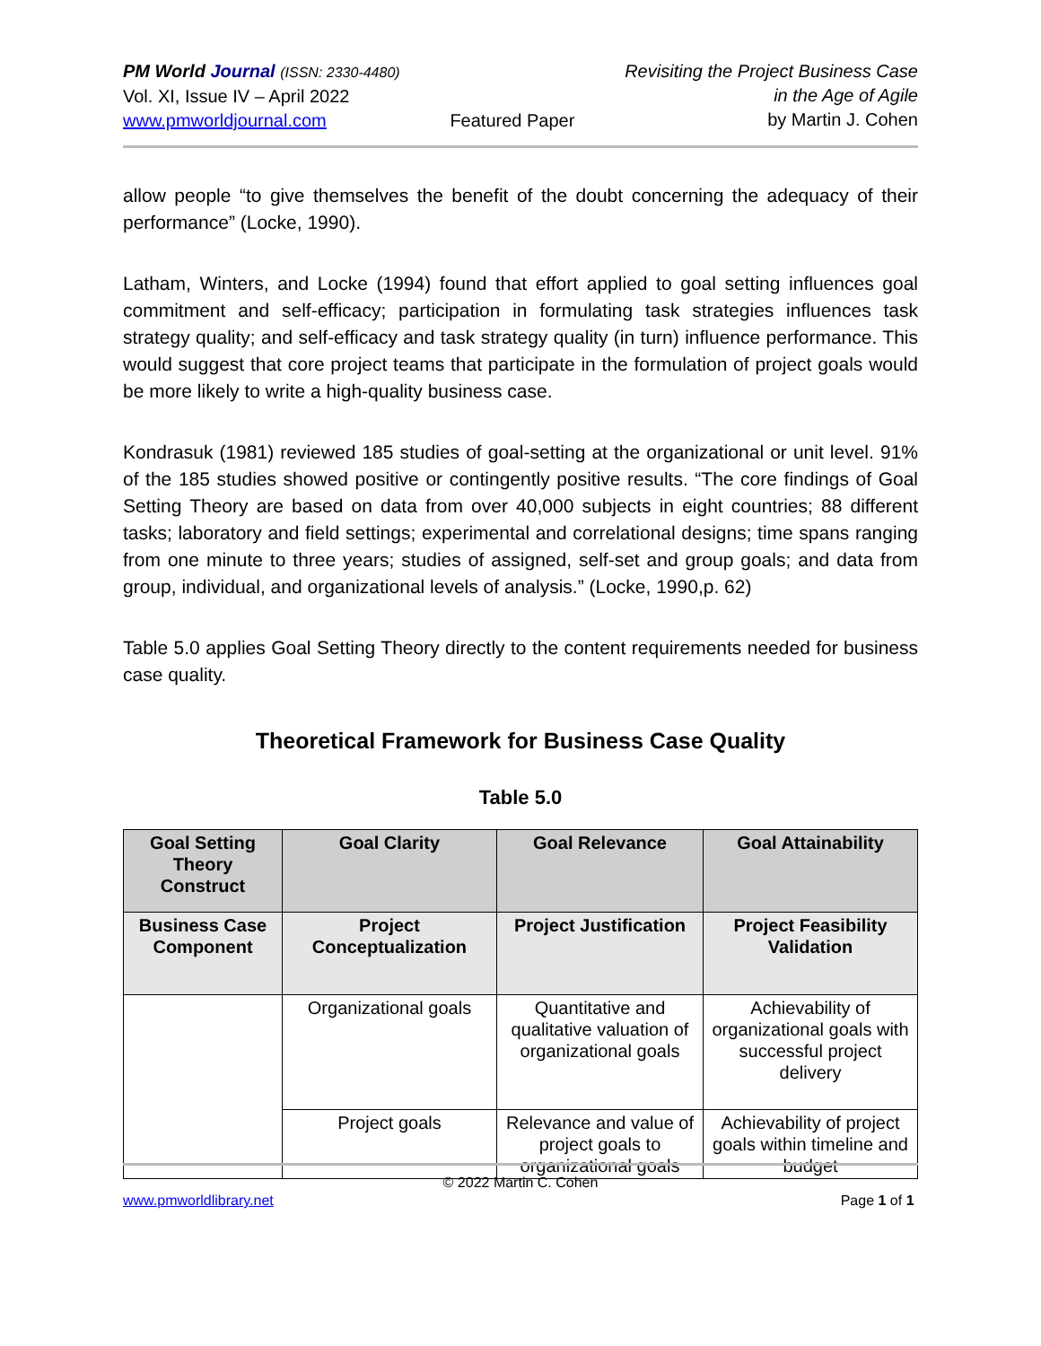PM World Journal (ISSN: 2330-4480)
Vol. XI, Issue IV – April 2022
www.pmworldjournal.com
Featured Paper Revisiting the Project Business Case
in the Age of Agile
by Martin J. Cohen
allow people “to give themselves the benefit of the doubt concerning the adequacy of their performance” (Locke, 1990).
Latham, Winters, and Locke (1994) found that effort applied to goal setting influences goal commitment and self-efficacy; participation in formulating task strategies influences task strategy quality; and self-efficacy and task strategy quality (in turn) influence performance. This would suggest that core project teams that participate in the formulation of project goals would be more likely to write a high-quality business case.
Kondrasuk (1981) reviewed 185 studies of goal-setting at the organizational or unit level. 91% of the 185 studies showed positive or contingently positive results. “The core findings of Goal Setting Theory are based on data from over 40,000 subjects in eight countries; 88 different tasks; laboratory and field settings; experimental and correlational designs; time spans ranging from one minute to three years; studies of assigned, self-set and group goals; and data from group, individual, and organizational levels of analysis.” (Locke, 1990,p. 62)
Table 5.0 applies Goal Setting Theory directly to the content requirements needed for business case quality.
Theoretical Framework for Business Case Quality
Table 5.0
| Goal Setting Theory Construct | Goal Clarity | Goal Relevance | Goal Attainability |
| --- | --- | --- | --- |
| Business Case Component | Project Conceptualization | Project Justification | Project Feasibility Validation |
| | Organizational goals | Quantitative and qualitative valuation of organizational goals | Achievability of organizational goals with successful project delivery |
| | Project goals | Relevance and value of project goals to organizational goals | Achievability of project goals within timeline and budget |
© 2022 Martin C. Cohen
www.pmworldlibrary.net Page 1 of 1